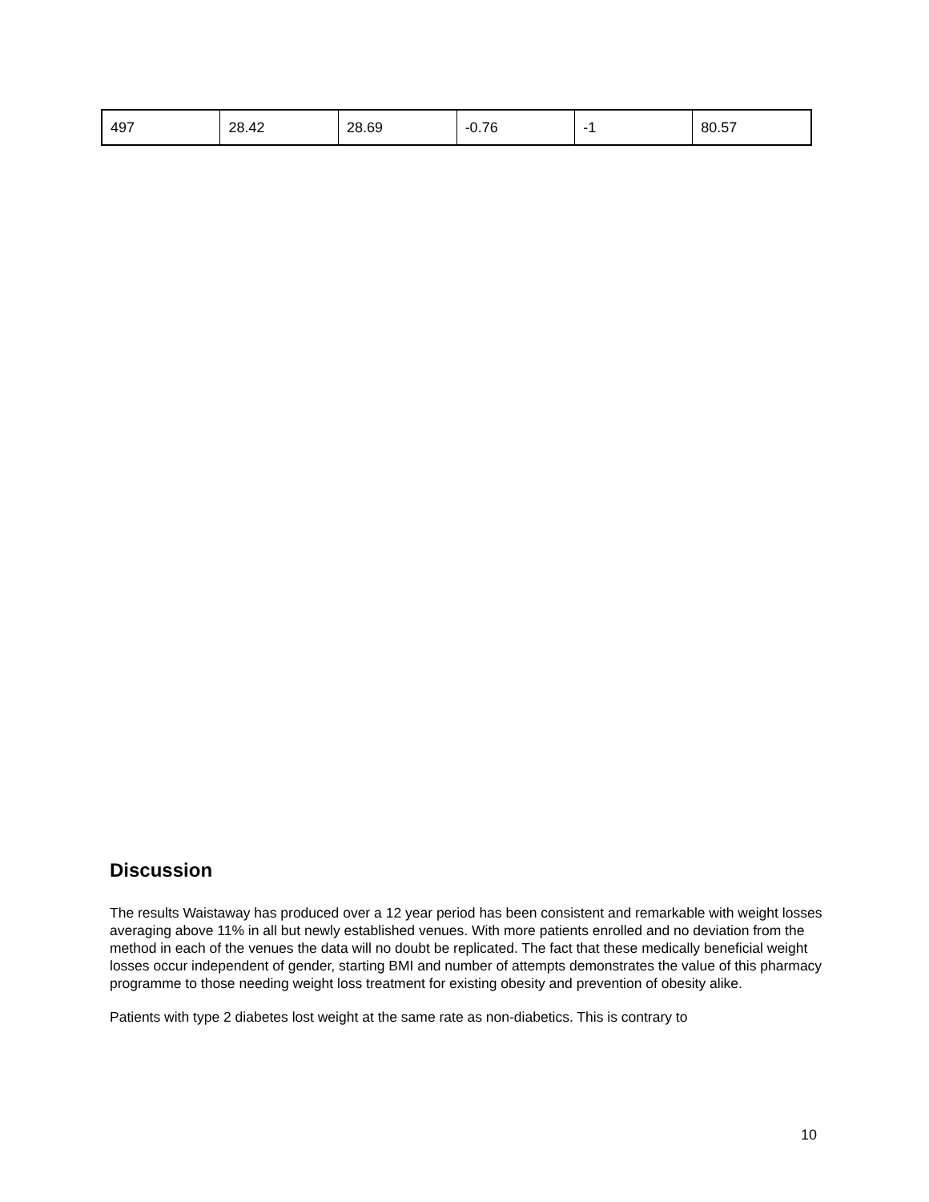| 497 | 28.42 | 28.69 | -0.76 | -1 | 80.57 |
Discussion
The results Waistaway has produced over a 12 year period has been consistent and remarkable with weight losses averaging above 11% in all but newly established venues. With more patients enrolled and no deviation from the method in each of the venues the data will no doubt be replicated. The fact that these medically beneficial weight losses occur independent of gender, starting BMI and number of attempts demonstrates the value of this pharmacy programme to those needing weight loss treatment for existing obesity and prevention of obesity alike.
Patients with type 2 diabetes lost weight at the same rate as non-diabetics. This is contrary to
10